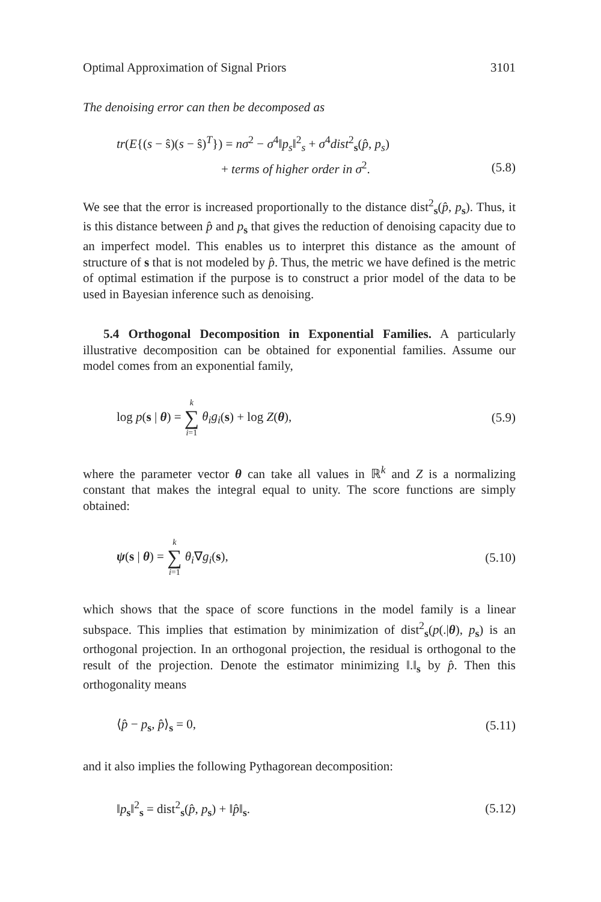Optimal Approximation of Signal Priors 3101
The denoising error can then be decomposed as
tr(E{(s − ŝ)(s − ŝ)<sup>T</sup>}) = nσ<sup>2</sup> − σ<sup>4</sup>‖p<sub>s</sub>‖<sup>2</sup><sub>s</sub> + σ<sup>4</sup>dist<sup>2</sup><sub>s</sub>(p̂, p<sub>s</sub>)
+ terms of higher order in σ<sup>2</sup>. (5.8)
We see that the error is increased proportionally to the distance dist<sup>2</sup><sub>s</sub>(p̂, p<sub>s</sub>). Thus, it is this distance between p̂ and p<sub>s</sub> that gives the reduction of denoising capacity due to an imperfect model. This enables us to interpret this distance as the amount of structure of s that is not modeled by p̂. Thus, the metric we have defined is the metric of optimal estimation if the purpose is to construct a prior model of the data to be used in Bayesian inference such as denoising.
5.4 Orthogonal Decomposition in Exponential Families. A particularly illustrative decomposition can be obtained for exponential families. Assume our model comes from an exponential family,
log p(s | θ) = k ∑ i=1 θ<sub>i</sub>g<sub>i</sub>(s) + log Z(θ), (5.9)
where the parameter vector θ can take all values in ℝ<sup>k</sup> and Z is a normalizing constant that makes the integral equal to unity. The score functions are simply obtained:
ψ(s | θ) = k ∑ i=1 θ<sub>i</sub>∇g<sub>i</sub>(s), (5.10)
which shows that the space of score functions in the model family is a linear subspace. This implies that estimation by minimization of dist<sup>2</sup><sub>s</sub>(p(.|θ), p<sub>s</sub>) is an orthogonal projection. In an orthogonal projection, the residual is orthogonal to the result of the projection. Denote the estimator minimizing ‖.‖<sub>s</sub> by p̂. Then this orthogonality means
⟨p̂ − p<sub>s</sub>, p̂⟩<sub>s</sub> = 0, (5.11)
and it also implies the following Pythagorean decomposition:
‖p<sub>s</sub>‖<sup>2</sup><sub>s</sub> = dist<sup>2</sup><sub>s</sub>(p̂, p<sub>s</sub>) + ‖p̂‖<sub>s</sub>. (5.12)